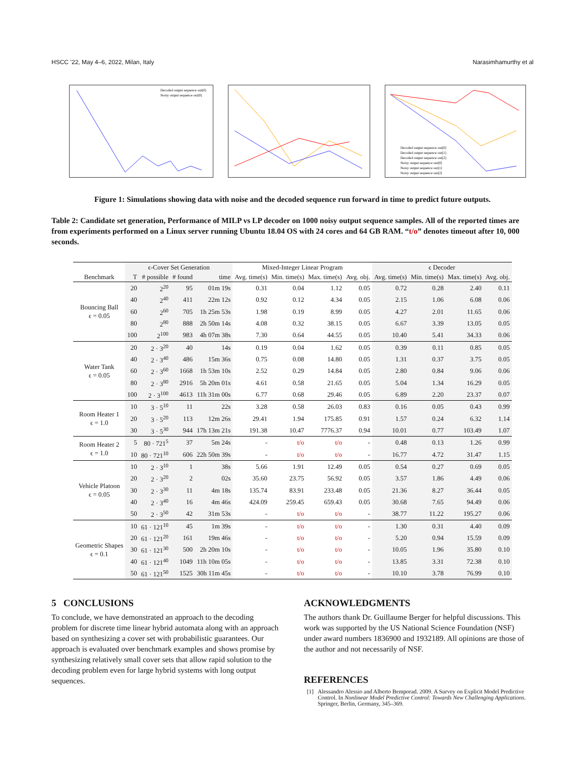HSCC ’22, May 4–6, 2022, Milan, Italy Narasimhamurthy et al
Decoded output sequence out[0]
Noisy output sequence out[0]
Decoded output sequence out[0]
Decoded output sequence out[1]
Decoded output sequence out[2]
Noisy output sequence out[0]
Noisy output sequence out[1]
Noisy output sequence out[2]
Figure 1: Simulations showing data with noise and the decoded sequence run forward in time to predict future outputs.
Table 2: Candidate set generation, Performance of MILP vs LP decoder on 1000 noisy output sequence samples. All of the reported times are from experiments performed on a Linux server running Ubuntu 18.04 OS with 24 cores and 64 GB RAM. “t/o” denotes timeout after 10, 000 seconds.
| | ϵ-Cover Set Generation | | | | Mixed-Integer Linear Program | | | | ϵ Decoder | | | |
| --- | --- | --- | --- | --- | --- | --- | --- | --- | --- | --- | --- | --- |
| Benchmark | T | # possible | # found | time | Avg. time(s) | Min. time(s) | Max. time(s) | Avg. obj. | Avg. time(s) | Min. time(s) | Max. time(s) | Avg. obj. |
| Bouncing Ball ϵ = 0.05 | 20 | 2<sup>20</sup> | 95 | 01m 19s | 0.31 | 0.04 | 1.12 | 0.05 | 0.72 | 0.28 | 2.40 | 0.11 |
| | 40 | 2<sup>40</sup> | 411 | 22m 12s | 0.92 | 0.12 | 4.34 | 0.05 | 2.15 | 1.06 | 6.08 | 0.06 |
| | 60 | 2<sup>60</sup> | 705 | 1h 25m 53s | 1.98 | 0.19 | 8.99 | 0.05 | 4.27 | 2.01 | 11.65 | 0.06 |
| | 80 | 2<sup>80</sup> | 888 | 2h 50m 14s | 4.08 | 0.32 | 38.15 | 0.05 | 6.67 | 3.39 | 13.05 | 0.05 |
| | 100 | 2<sup>100</sup> | 983 | 4h 07m 38s | 7.30 | 0.64 | 44.55 | 0.05 | 10.40 | 5.41 | 34.33 | 0.06 |
| Water Tank ϵ = 0.05 | 20 | 2 · 3<sup>20</sup> | 40 | 14s | 0.19 | 0.04 | 1.62 | 0.05 | 0.39 | 0.11 | 0.85 | 0.05 |
| | 40 | 2 · 3<sup>40</sup> | 486 | 15m 36s | 0.75 | 0.08 | 14.80 | 0.05 | 1.31 | 0.37 | 3.75 | 0.05 |
| | 60 | 2 · 3<sup>60</sup> | 1668 | 1h 53m 10s | 2.52 | 0.29 | 14.84 | 0.05 | 2.80 | 0.84 | 9.06 | 0.06 |
| | 80 | 2 · 3<sup>80</sup> | 2916 | 5h 20m 01s | 4.61 | 0.58 | 21.65 | 0.05 | 5.04 | 1.34 | 16.29 | 0.05 |
| | 100 | 2 · 3<sup>100</sup> | 4613 | 11h 31m 00s | 6.77 | 0.68 | 29.46 | 0.05 | 6.89 | 2.20 | 23.37 | 0.07 |
| Room Heater 1 ϵ = 1.0 | 10 | 3 · 5<sup>10</sup> | 11 | 22s | 3.28 | 0.58 | 26.03 | 0.83 | 0.16 | 0.05 | 0.43 | 0.99 |
| | 20 | 3 · 5<sup>20</sup> | 113 | 12m 26s | 29.41 | 1.94 | 175.85 | 0.91 | 1.57 | 0.24 | 6.32 | 1.14 |
| | 30 | 3 · 5<sup>30</sup> | 944 | 17h 13m 21s | 191.38 | 10.47 | 7776.37 | 0.94 | 10.01 | 0.77 | 103.49 | 1.07 |
| Room Heater 2 ϵ = 1.0 | 5 | 80 · 721<sup>5</sup> | 37 | 5m 24s | - | t/o | t/o | - | 0.48 | 0.13 | 1.26 | 0.99 |
| | 10 | 80 · 721<sup>10</sup> | 606 | 22h 50m 39s | - | t/o | t/o | - | 16.77 | 4.72 | 31.47 | 1.15 |
| Vehicle Platoon ϵ = 0.05 | 10 | 2 · 3<sup>10</sup> | 1 | 38s | 5.66 | 1.91 | 12.49 | 0.05 | 0.54 | 0.27 | 0.69 | 0.05 |
| | 20 | 2 · 3<sup>20</sup> | 2 | 02s | 35.60 | 23.75 | 56.92 | 0.05 | 3.57 | 1.86 | 4.49 | 0.06 |
| | 30 | 2 · 3<sup>30</sup> | 11 | 4m 18s | 135.74 | 83.91 | 233.48 | 0.05 | 21.36 | 8.27 | 36.44 | 0.05 |
| | 40 | 2 · 3<sup>40</sup> | 16 | 4m 46s | 424.09 | 259.45 | 659.43 | 0.05 | 30.68 | 7.65 | 94.49 | 0.06 |
| | 50 | 2 · 3<sup>50</sup> | 42 | 31m 53s | - | t/o | t/o | - | 38.77 | 11.22 | 195.27 | 0.06 |
| Geometric Shapes ϵ = 0.1 | 10 | 61 · 121<sup>10</sup> | 45 | 1m 39s | - | t/o | t/o | - | 1.30 | 0.31 | 4.40 | 0.09 |
| | 20 | 61 · 121<sup>20</sup> | 161 | 19m 46s | - | t/o | t/o | - | 5.20 | 0.94 | 15.59 | 0.09 |
| | 30 | 61 · 121<sup>30</sup> | 500 | 2h 20m 10s | - | t/o | t/o | - | 10.05 | 1.96 | 35.80 | 0.10 |
| | 40 | 61 · 121<sup>40</sup> | 1049 | 11h 10m 05s | - | t/o | t/o | - | 13.85 | 3.31 | 72.38 | 0.10 |
| | 50 | 61 · 121<sup>50</sup> | 1525 | 30h 11m 45s | - | t/o | t/o | - | 10.10 | 3.78 | 76.99 | 0.10 |
5 CONCLUSIONS
To conclude, we have demonstrated an approach to the decoding problem for discrete time linear hybrid automata along with an approach based on synthesizing a cover set with probabilistic guarantees. Our approach is evaluated over benchmark examples and shows promise by synthesizing relatively small cover sets that allow rapid solution to the decoding problem even for large hybrid systems with long output sequences.
ACKNOWLEDGMENTS
The authors thank Dr. Guillaume Berger for helpful discussions. This work was supported by the US National Science Foundation (NSF) under award numbers 1836900 and 1932189. All opinions are those of the author and not necessarily of NSF.
REFERENCES
[1] Alessandro Alessio and Alberto Bemporad. 2009. A Survey on Explicit Model Predictive Control. In Nonlinear Model Predictive Control: Towards New Challenging Applications. Springer, Berlin, Germany, 345–369.